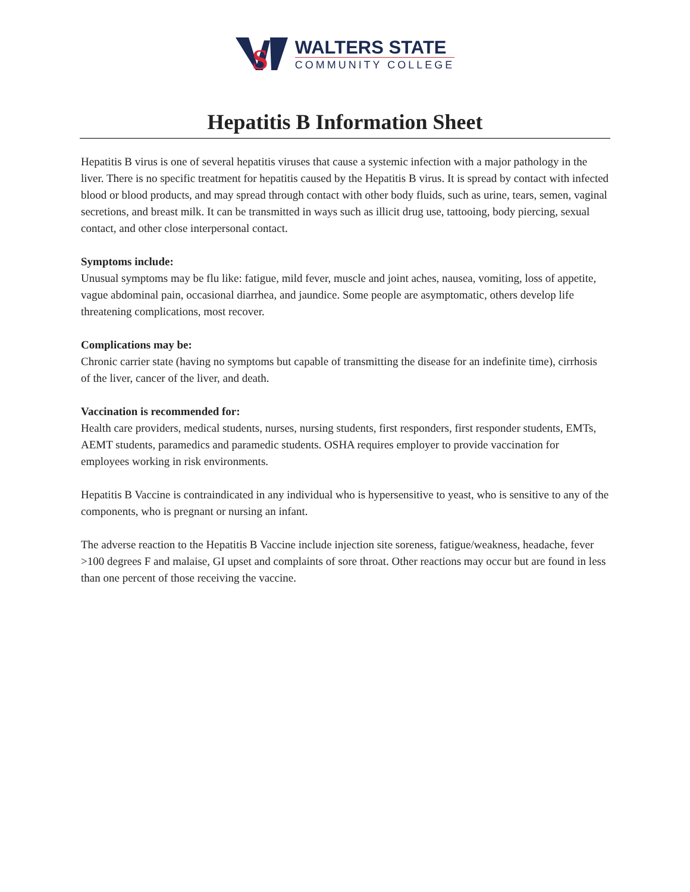S
WALTERS STATE
COMMUNITY COLLEGE
Hepatitis B Information Sheet
Hepatitis B virus is one of several hepatitis viruses that cause a systemic infection with a major pathology in the liver. There is no specific treatment for hepatitis caused by the Hepatitis B virus. It is spread by contact with infected blood or blood products, and may spread through contact with other body fluids, such as urine, tears, semen, vaginal secretions, and breast milk. It can be transmitted in ways such as illicit drug use, tattooing, body piercing, sexual contact, and other close interpersonal contact.
Symptoms include:
Unusual symptoms may be flu like: fatigue, mild fever, muscle and joint aches, nausea, vomiting, loss of appetite, vague abdominal pain, occasional diarrhea, and jaundice. Some people are asymptomatic, others develop life threatening complications, most recover.
Complications may be:
Chronic carrier state (having no symptoms but capable of transmitting the disease for an indefinite time), cirrhosis of the liver, cancer of the liver, and death.
Vaccination is recommended for:
Health care providers, medical students, nurses, nursing students, first responders, first responder students, EMTs, AEMT students, paramedics and paramedic students. OSHA requires employer to provide vaccination for employees working in risk environments.
Hepatitis B Vaccine is contraindicated in any individual who is hypersensitive to yeast, who is sensitive to any of the components, who is pregnant or nursing an infant.
The adverse reaction to the Hepatitis B Vaccine include injection site soreness, fatigue/weakness, headache, fever >100 degrees F and malaise, GI upset and complaints of sore throat. Other reactions may occur but are found in less than one percent of those receiving the vaccine.